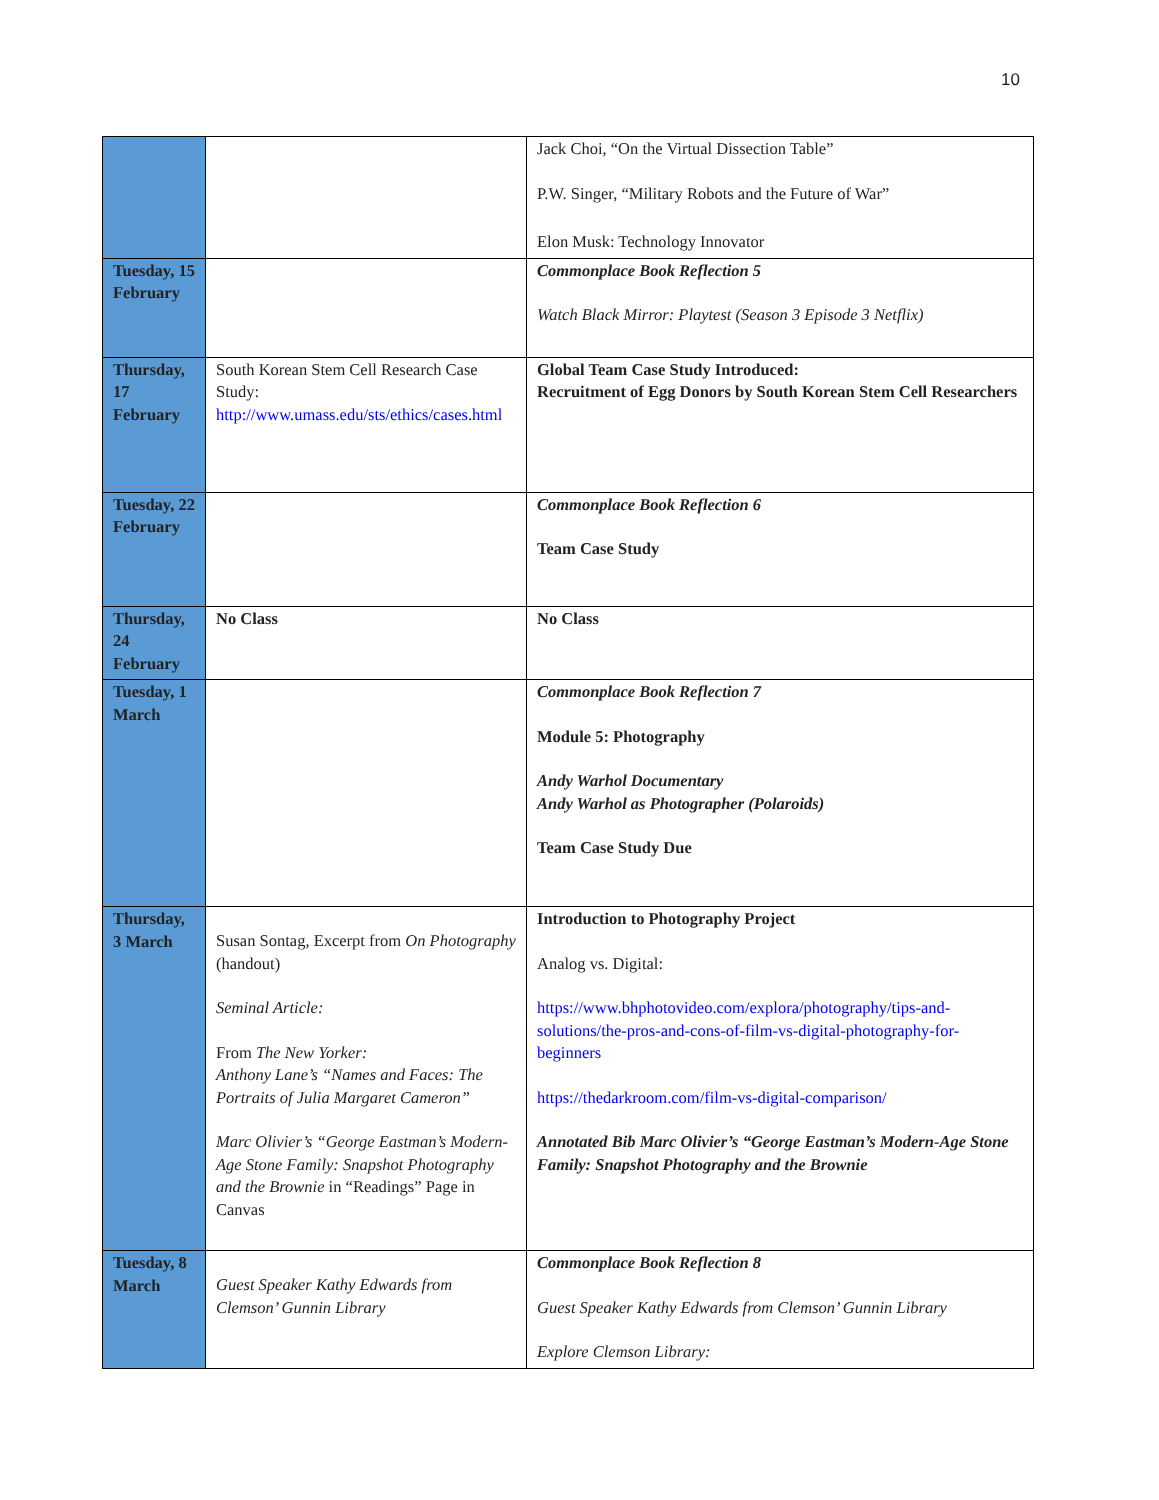10
| | | Jack Choi, “On the Virtual Dissection Table” P.W. Singer, “Military Robots and the Future of War” Elon Musk: Technology Innovator |
| Tuesday, 15 February | | Commonplace Book Reflection 5 Watch Black Mirror: Playtest (Season 3 Episode 3 Netflix) |
| Thursday, 17 February | South Korean Stem Cell Research Case Study: http://www.umass.edu/sts/ethics/cases.html | Global Team Case Study Introduced: Recruitment of Egg Donors by South Korean Stem Cell Researchers |
| Tuesday, 22 February | | Commonplace Book Reflection 6 Team Case Study |
| Thursday, 24 February | No Class | No Class |
| Tuesday, 1 March | | Commonplace Book Reflection 7 Module 5: Photography Andy Warhol Documentary Andy Warhol as Photographer (Polaroids) Team Case Study Due |
| Thursday, 3 March | Susan Sontag, Excerpt from On Photography (handout) Seminal Article: From The New Yorker: Anthony Lane’s “Names and Faces: The Portraits of Julia Margaret Cameron” Marc Olivier’s “George Eastman’s Modern-Age Stone Family: Snapshot Photography and the Brownie in “Readings” Page in Canvas | Introduction to Photography Project Analog vs. Digital: https://www.bhphotovideo.com/explora/photography/tips-and-solutions/the-pros-and-cons-of-film-vs-digital-photography-for-beginners https://thedarkroom.com/film-vs-digital-comparison/ Annotated Bib Marc Olivier’s “George Eastman’s Modern-Age Stone Family: Snapshot Photography and the Brownie |
| Tuesday, 8 March | Guest Speaker Kathy Edwards from Clemson’ Gunnin Library | Commonplace Book Reflection 8 Guest Speaker Kathy Edwards from Clemson’ Gunnin Library Explore Clemson Library: |